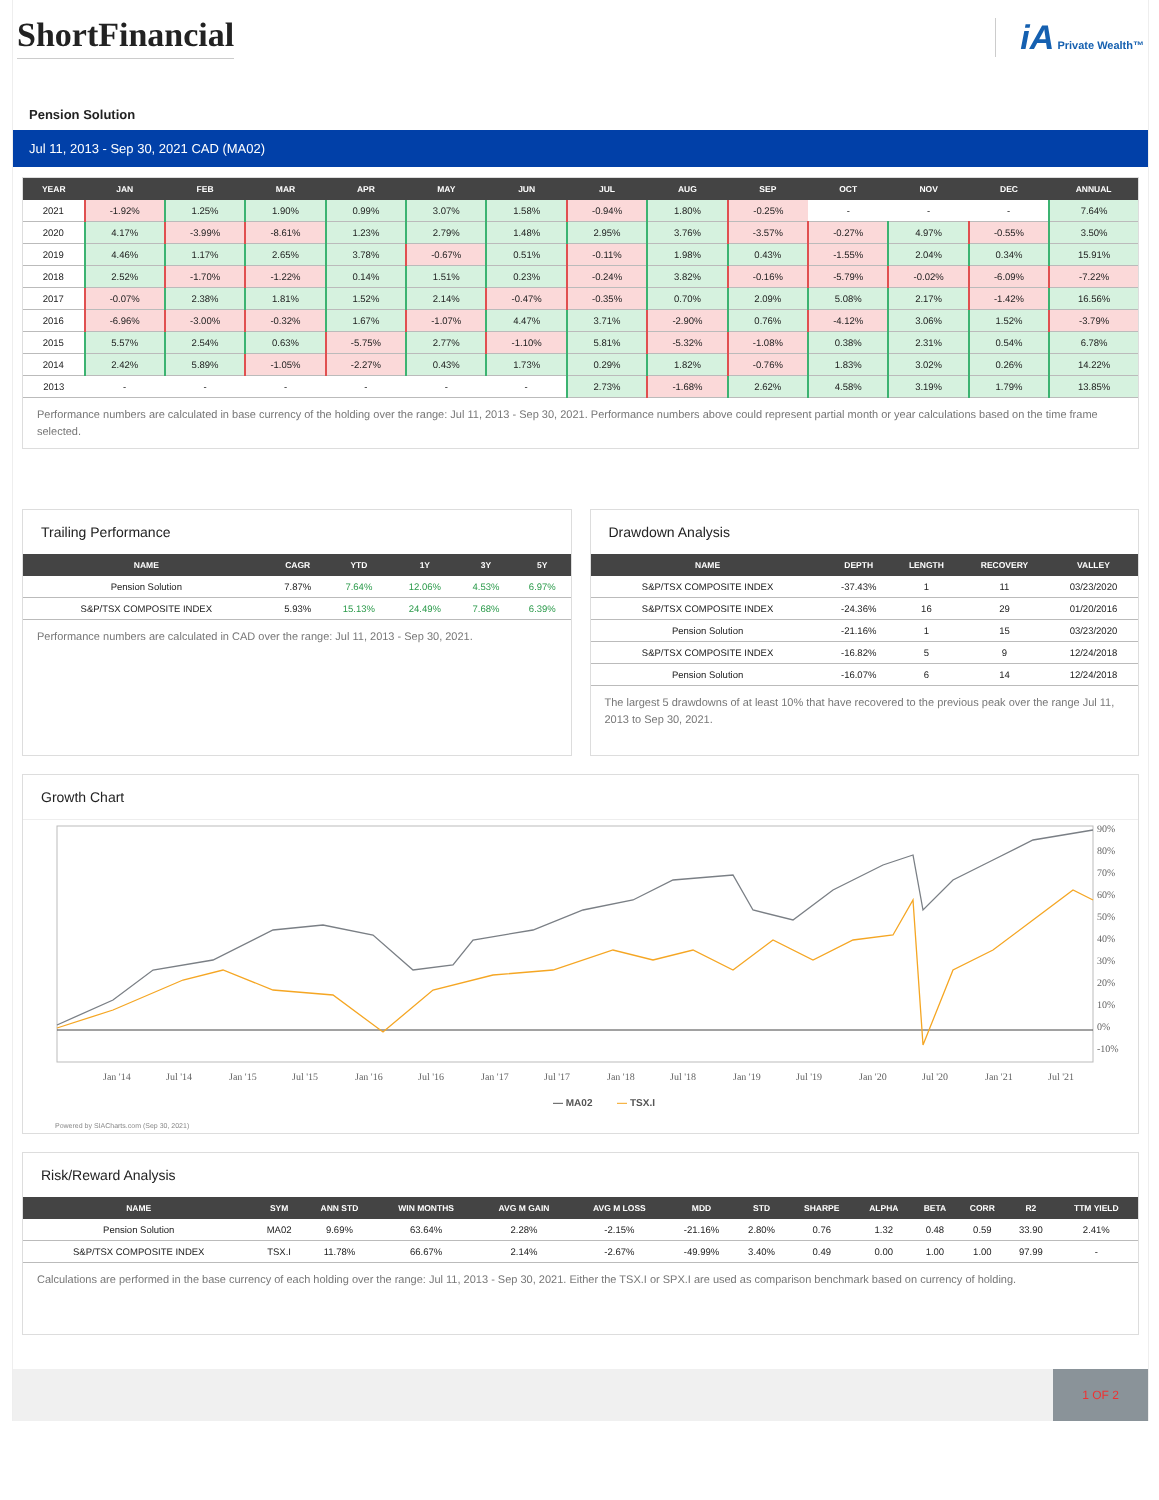ShortFinancial iA Private Wealth™
Pension Solution
Jul 11, 2013 - Sep 30, 2021 CAD (MA02)
| YEAR | JAN | FEB | MAR | APR | MAY | JUN | JUL | AUG | SEP | OCT | NOV | DEC | ANNUAL |
| --- | --- | --- | --- | --- | --- | --- | --- | --- | --- | --- | --- | --- | --- |
| 2021 | -1.92% | 1.25% | 1.90% | 0.99% | 3.07% | 1.58% | -0.94% | 1.80% | -0.25% | - | - | - | 7.64% |
| 2020 | 4.17% | -3.99% | -8.61% | 1.23% | 2.79% | 1.48% | 2.95% | 3.76% | -3.57% | -0.27% | 4.97% | -0.55% | 3.50% |
| 2019 | 4.46% | 1.17% | 2.65% | 3.78% | -0.67% | 0.51% | -0.11% | 1.98% | 0.43% | -1.55% | 2.04% | 0.34% | 15.91% |
| 2018 | 2.52% | -1.70% | -1.22% | 0.14% | 1.51% | 0.23% | -0.24% | 3.82% | -0.16% | -5.79% | -0.02% | -6.09% | -7.22% |
| 2017 | -0.07% | 2.38% | 1.81% | 1.52% | 2.14% | -0.47% | -0.35% | 0.70% | 2.09% | 5.08% | 2.17% | -1.42% | 16.56% |
| 2016 | -6.96% | -3.00% | -0.32% | 1.67% | -1.07% | 4.47% | 3.71% | -2.90% | 0.76% | -4.12% | 3.06% | 1.52% | -3.79% |
| 2015 | 5.57% | 2.54% | 0.63% | -5.75% | 2.77% | -1.10% | 5.81% | -5.32% | -1.08% | 0.38% | 2.31% | 0.54% | 6.78% |
| 2014 | 2.42% | 5.89% | -1.05% | -2.27% | 0.43% | 1.73% | 0.29% | 1.82% | -0.76% | 1.83% | 3.02% | 0.26% | 14.22% |
| 2013 | - | - | - | - | - | - | 2.73% | -1.68% | 2.62% | 4.58% | 3.19% | 1.79% | 13.85% |
Performance numbers are calculated in base currency of the holding over the range: Jul 11, 2013 - Sep 30, 2021. Performance numbers above could represent partial month or year calculations based on the time frame selected.
Trailing Performance
| NAME | CAGR | YTD | 1Y | 3Y | 5Y |
| --- | --- | --- | --- | --- | --- |
| Pension Solution | 7.87% | 7.64% | 12.06% | 4.53% | 6.97% |
| S&P/TSX COMPOSITE INDEX | 5.93% | 15.13% | 24.49% | 7.68% | 6.39% |
Performance numbers are calculated in CAD over the range: Jul 11, 2013 - Sep 30, 2021.
Drawdown Analysis
| NAME | DEPTH | LENGTH | RECOVERY | VALLEY |
| --- | --- | --- | --- | --- |
| S&P/TSX COMPOSITE INDEX | -37.43% | 1 | 11 | 03/23/2020 |
| S&P/TSX COMPOSITE INDEX | -24.36% | 16 | 29 | 01/20/2016 |
| Pension Solution | -21.16% | 1 | 15 | 03/23/2020 |
| S&P/TSX COMPOSITE INDEX | -16.82% | 5 | 9 | 12/24/2018 |
| Pension Solution | -16.07% | 6 | 14 | 12/24/2018 |
The largest 5 drawdowns of at least 10% that have recovered to the previous peak over the range Jul 11, 2013 to Sep 30, 2021.
Growth Chart
90%
80%
70%
60%
50%
40%
30%
20%
10%
0%
-10%
Jan '14
Jul '14
Jan '15
Jul '15
Jan '16
Jul '16
Jan '17
Jul '17
Jan '18
Jul '18
Jan '19
Jul '19
Jan '20
Jul '20
Jan '21
Jul '21
— MA02
—
TSX.I
Powered by SIACharts.com (Sep 30, 2021)
Risk/Reward Analysis
| NAME | SYM | ANN STD | WIN MONTHS | AVG M GAIN | AVG M LOSS | MDD | STD | SHARPE | ALPHA | BETA | CORR | R2 | TTM YIELD |
| --- | --- | --- | --- | --- | --- | --- | --- | --- | --- | --- | --- | --- | --- |
| Pension Solution | MA02 | 9.69% | 63.64% | 2.28% | -2.15% | -21.16% | 2.80% | 0.76 | 1.32 | 0.48 | 0.59 | 33.90 | 2.41% |
| S&P/TSX COMPOSITE INDEX | TSX.I | 11.78% | 66.67% | 2.14% | -2.67% | -49.99% | 3.40% | 0.49 | 0.00 | 1.00 | 1.00 | 97.99 | - |
Calculations are performed in the base currency of each holding over the range: Jul 11, 2013 - Sep 30, 2021. Either the TSX.I or SPX.I are used as comparison benchmark based on currency of holding.
1 OF 2